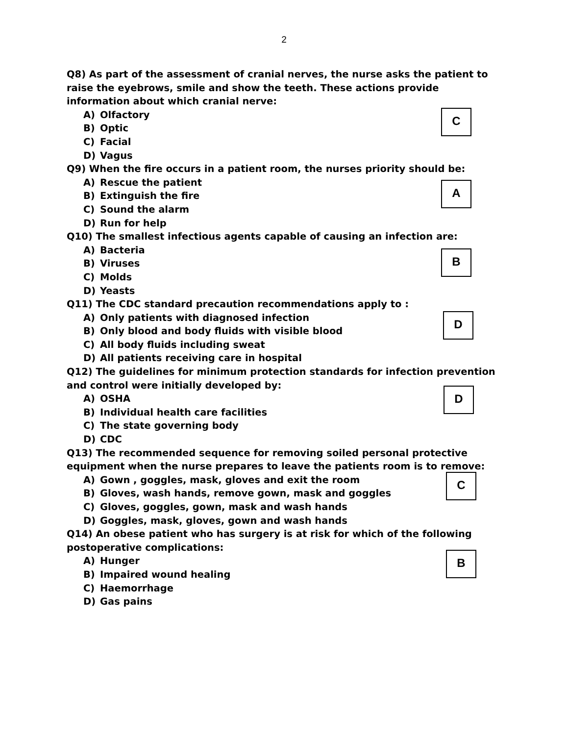2
Q8) As part of the assessment of cranial nerves, the nurse asks the patient to raise the eyebrows, smile and show the teeth. These actions provide information about which cranial nerve:
A) Olfactory
B) Optic
C) Facial
D) Vagus
C
Q9) When the fire occurs in a patient room, the nurses priority should be:
A) Rescue the patient
B) Extinguish the fire
C) Sound the alarm
D) Run for help
A
Q10) The smallest infectious agents capable of causing an infection are:
A) Bacteria
B) Viruses
C) Molds
D) Yeasts
B
Q11) The CDC standard precaution recommendations apply to :
A) Only patients with diagnosed infection
B) Only blood and body fluids with visible blood
C) All body fluids including sweat
D) All patients receiving care in hospital
D
Q12) The guidelines for minimum protection standards for infection prevention and control were initially developed by:
A) OSHA
B) Individual health care facilities
C) The state governing body
D) CDC
D
Q13) The recommended sequence for removing soiled personal protective equipment when the nurse prepares to leave the patients room is to remove:
A) Gown , goggles, mask, gloves and exit the room
B) Gloves, wash hands, remove gown, mask and goggles
C) Gloves, goggles, gown, mask and wash hands
D) Goggles, mask, gloves, gown and wash hands
C
Q14) An obese patient who has surgery is at risk for which of the following postoperative complications:
A) Hunger
B) Impaired wound healing
C) Haemorrhage
D) Gas pains
B